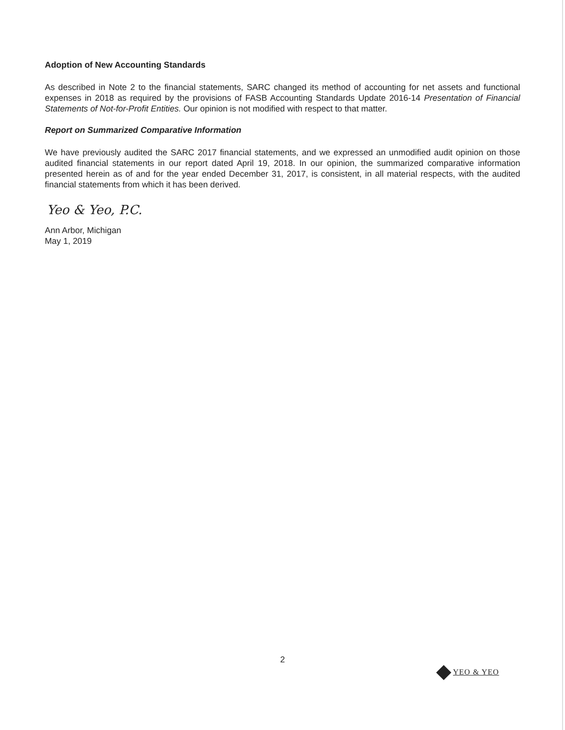Adoption of New Accounting Standards
As described in Note 2 to the financial statements, SARC changed its method of accounting for net assets and functional expenses in 2018 as required by the provisions of FASB Accounting Standards Update 2016-14 Presentation of Financial Statements of Not-for-Profit Entities. Our opinion is not modified with respect to that matter.
Report on Summarized Comparative Information
We have previously audited the SARC 2017 financial statements, and we expressed an unmodified audit opinion on those audited financial statements in our report dated April 19, 2018. In our opinion, the summarized comparative information presented herein as of and for the year ended December 31, 2017, is consistent, in all material respects, with the audited financial statements from which it has been derived.
Yeo & Yeo, P.C.
Ann Arbor, Michigan
May 1, 2019
2
YEO & YEO